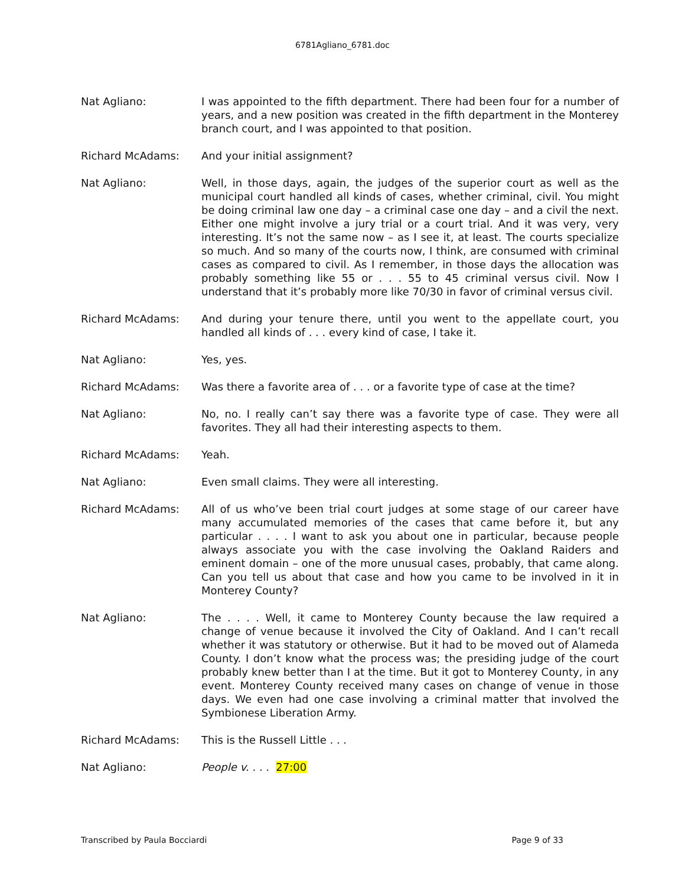6781Agliano_6781.doc
Nat Agliano: I was appointed to the fifth department. There had been four for a number of years, and a new position was created in the fifth department in the Monterey branch court, and I was appointed to that position.
Richard McAdams: And your initial assignment?
Nat Agliano: Well, in those days, again, the judges of the superior court as well as the municipal court handled all kinds of cases, whether criminal, civil. You might be doing criminal law one day – a criminal case one day – and a civil the next. Either one might involve a jury trial or a court trial. And it was very, very interesting. It’s not the same now – as I see it, at least. The courts specialize so much. And so many of the courts now, I think, are consumed with criminal cases as compared to civil. As I remember, in those days the allocation was probably something like 55 or . . . 55 to 45 criminal versus civil. Now I understand that it’s probably more like 70/30 in favor of criminal versus civil.
Richard McAdams: And during your tenure there, until you went to the appellate court, you handled all kinds of . . . every kind of case, I take it.
Nat Agliano: Yes, yes.
Richard McAdams: Was there a favorite area of . . . or a favorite type of case at the time?
Nat Agliano: No, no. I really can’t say there was a favorite type of case. They were all favorites. They all had their interesting aspects to them.
Richard McAdams: Yeah.
Nat Agliano: Even small claims. They were all interesting.
Richard McAdams: All of us who’ve been trial court judges at some stage of our career have many accumulated memories of the cases that came before it, but any particular . . . . I want to ask you about one in particular, because people always associate you with the case involving the Oakland Raiders and eminent domain – one of the more unusual cases, probably, that came along. Can you tell us about that case and how you came to be involved in it in Monterey County?
Nat Agliano: The . . . . Well, it came to Monterey County because the law required a change of venue because it involved the City of Oakland. And I can’t recall whether it was statutory or otherwise. But it had to be moved out of Alameda County. I don’t know what the process was; the presiding judge of the court probably knew better than I at the time. But it got to Monterey County, in any event. Monterey County received many cases on change of venue in those days. We even had one case involving a criminal matter that involved the Symbionese Liberation Army.
Richard McAdams: This is the Russell Little . . .
Nat Agliano: People v. . . . 27:00
Transcribed by Paula Bocciardi Page 9 of 33